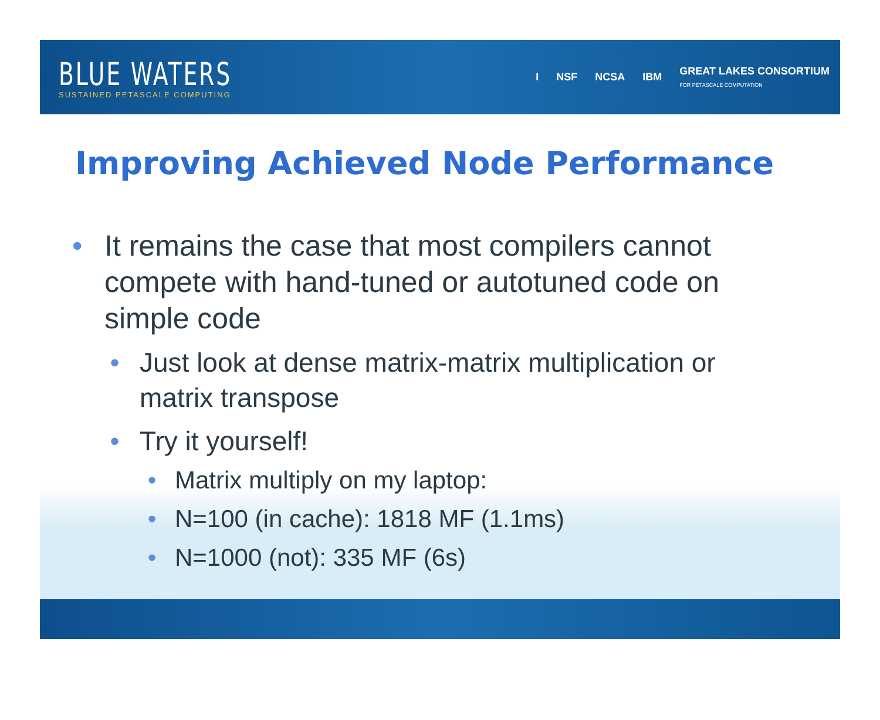BLUE WATERS
SUSTAINED PETASCALE COMPUTING
I NSF NCSA IBM GREAT LAKES CONSORTIUM
FOR PETASCALE COMPUTATION
Improving Achieved Node Performance
• It remains the case that most compilers cannot compete with hand-tuned or autotuned code on simple code
• Just look at dense matrix-matrix multiplication or matrix transpose
• Try it yourself!
• Matrix multiply on my laptop:
• N=100 (in cache): 1818 MF (1.1ms)
• N=1000 (not): 335 MF (6s)